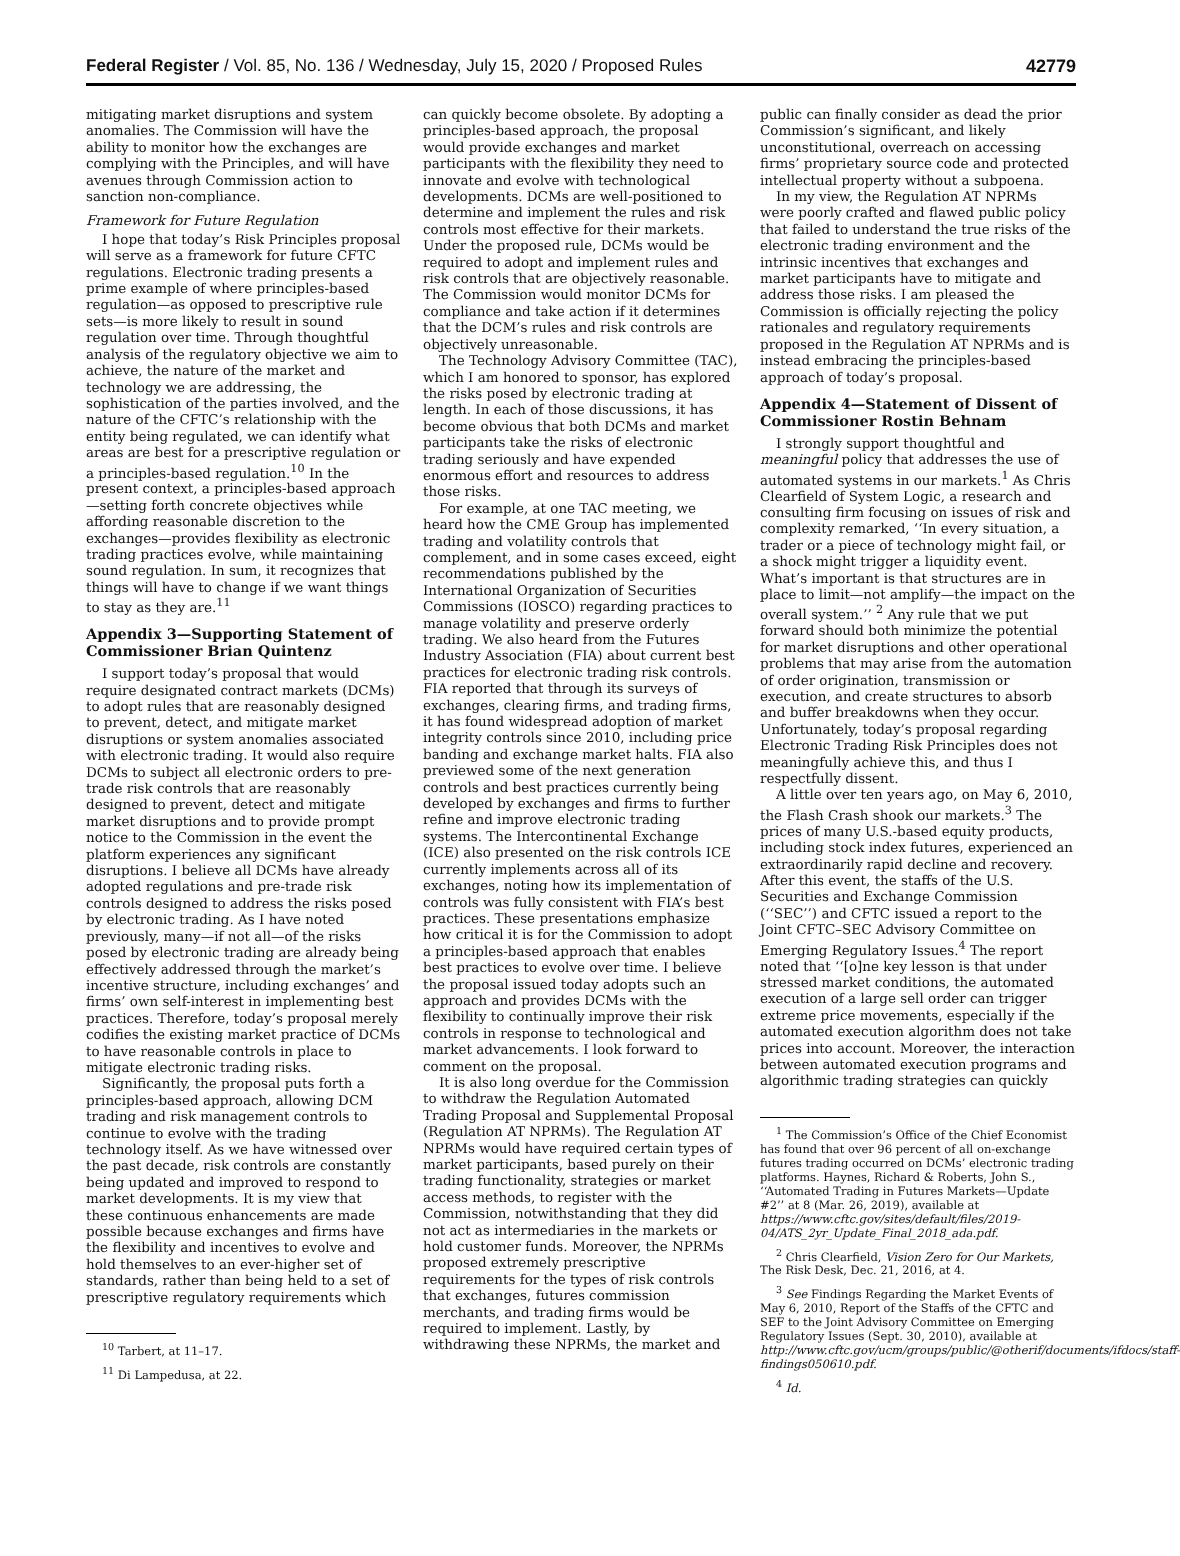Federal Register / Vol. 85, No. 136 / Wednesday, July 15, 2020 / Proposed Rules 42779
mitigating market disruptions and system anomalies. The Commission will have the ability to monitor how the exchanges are complying with the Principles, and will have avenues through Commission action to sanction non-compliance.
Framework for Future Regulation
I hope that today’s Risk Principles proposal will serve as a framework for future CFTC regulations. Electronic trading presents a prime example of where principles-based regulation—as opposed to prescriptive rule sets—is more likely to result in sound regulation over time. Through thoughtful analysis of the regulatory objective we aim to achieve, the nature of the market and technology we are addressing, the sophistication of the parties involved, and the nature of the CFTC’s relationship with the entity being regulated, we can identify what areas are best for a prescriptive regulation or a principles-based regulation.<sup>10</sup> In the present context, a principles-based approach—setting forth concrete objectives while affording reasonable discretion to the exchanges—provides flexibility as electronic trading practices evolve, while maintaining sound regulation. In sum, it recognizes that things will have to change if we want things to stay as they are.<sup>11</sup>
Appendix 3—Supporting Statement of Commissioner Brian Quintenz
I support today’s proposal that would require designated contract markets (DCMs) to adopt rules that are reasonably designed to prevent, detect, and mitigate market disruptions or system anomalies associated with electronic trading. It would also require DCMs to subject all electronic orders to pre-trade risk controls that are reasonably designed to prevent, detect and mitigate market disruptions and to provide prompt notice to the Commission in the event the platform experiences any significant disruptions. I believe all DCMs have already adopted regulations and pre-trade risk controls designed to address the risks posed by electronic trading. As I have noted previously, many—if not all—of the risks posed by electronic trading are already being effectively addressed through the market’s incentive structure, including exchanges’ and firms’ own self-interest in implementing best practices. Therefore, today’s proposal merely codifies the existing market practice of DCMs to have reasonable controls in place to mitigate electronic trading risks.
Significantly, the proposal puts forth a principles-based approach, allowing DCM trading and risk management controls to continue to evolve with the trading technology itself. As we have witnessed over the past decade, risk controls are constantly being updated and improved to respond to market developments. It is my view that these continuous enhancements are made possible because exchanges and firms have the flexibility and incentives to evolve and hold themselves to an ever-higher set of standards, rather than being held to a set of prescriptive regulatory requirements which
<sup>10</sup> Tarbert, at 11–17.
<sup>11</sup> Di Lampedusa, at 22.
can quickly become obsolete. By adopting a principles-based approach, the proposal would provide exchanges and market participants with the flexibility they need to innovate and evolve with technological developments. DCMs are well-positioned to determine and implement the rules and risk controls most effective for their markets. Under the proposed rule, DCMs would be required to adopt and implement rules and risk controls that are objectively reasonable. The Commission would monitor DCMs for compliance and take action if it determines that the DCM’s rules and risk controls are objectively unreasonable.
The Technology Advisory Committee (TAC), which I am honored to sponsor, has explored the risks posed by electronic trading at length. In each of those discussions, it has become obvious that both DCMs and market participants take the risks of electronic trading seriously and have expended enormous effort and resources to address those risks.
For example, at one TAC meeting, we heard how the CME Group has implemented trading and volatility controls that complement, and in some cases exceed, eight recommendations published by the International Organization of Securities Commissions (IOSCO) regarding practices to manage volatility and preserve orderly trading. We also heard from the Futures Industry Association (FIA) about current best practices for electronic trading risk controls. FIA reported that through its surveys of exchanges, clearing firms, and trading firms, it has found widespread adoption of market integrity controls since 2010, including price banding and exchange market halts. FIA also previewed some of the next generation controls and best practices currently being developed by exchanges and firms to further refine and improve electronic trading systems. The Intercontinental Exchange (ICE) also presented on the risk controls ICE currently implements across all of its exchanges, noting how its implementation of controls was fully consistent with FIA’s best practices. These presentations emphasize how critical it is for the Commission to adopt a principles-based approach that enables best practices to evolve over time. I believe the proposal issued today adopts such an approach and provides DCMs with the flexibility to continually improve their risk controls in response to technological and market advancements. I look forward to comment on the proposal.
It is also long overdue for the Commission to withdraw the Regulation Automated Trading Proposal and Supplemental Proposal (Regulation AT NPRMs). The Regulation AT NPRMs would have required certain types of market participants, based purely on their trading functionality, strategies or market access methods, to register with the Commission, notwithstanding that they did not act as intermediaries in the markets or hold customer funds. Moreover, the NPRMs proposed extremely prescriptive requirements for the types of risk controls that exchanges, futures commission merchants, and trading firms would be required to implement. Lastly, by withdrawing these NPRMs, the market and
public can finally consider as dead the prior Commission’s significant, and likely unconstitutional, overreach on accessing firms’ proprietary source code and protected intellectual property without a subpoena.
In my view, the Regulation AT NPRMs were poorly crafted and flawed public policy that failed to understand the true risks of the electronic trading environment and the intrinsic incentives that exchanges and market participants have to mitigate and address those risks. I am pleased the Commission is officially rejecting the policy rationales and regulatory requirements proposed in the Regulation AT NPRMs and is instead embracing the principles-based approach of today’s proposal.
Appendix 4—Statement of Dissent of Commissioner Rostin Behnam
I strongly support thoughtful and meaningful policy that addresses the use of automated systems in our markets.<sup>1</sup> As Chris Clearfield of System Logic, a research and consulting firm focusing on issues of risk and complexity remarked, ‘‘In every situation, a trader or a piece of technology might fail, or a shock might trigger a liquidity event. What’s important is that structures are in place to limit—not amplify—the impact on the overall system.’’ <sup>2</sup> Any rule that we put forward should both minimize the potential for market disruptions and other operational problems that may arise from the automation of order origination, transmission or execution, and create structures to absorb and buffer breakdowns when they occur. Unfortunately, today’s proposal regarding Electronic Trading Risk Principles does not meaningfully achieve this, and thus I respectfully dissent.
A little over ten years ago, on May 6, 2010, the Flash Crash shook our markets.<sup>3</sup> The prices of many U.S.-based equity products, including stock index futures, experienced an extraordinarily rapid decline and recovery. After this event, the staffs of the U.S. Securities and Exchange Commission (‘‘SEC’’) and CFTC issued a report to the Joint CFTC–SEC Advisory Committee on Emerging Regulatory Issues.<sup>4</sup> The report noted that ‘‘[o]ne key lesson is that under stressed market conditions, the automated execution of a large sell order can trigger extreme price movements, especially if the automated execution algorithm does not take prices into account. Moreover, the interaction between automated execution programs and algorithmic trading strategies can quickly
<sup>1</sup> The Commission’s Office of the Chief Economist has found that over 96 percent of all on-exchange futures trading occurred on DCMs’ electronic trading platforms. Haynes, Richard & Roberts, John S., ‘‘Automated Trading in Futures Markets—Update #2’’ at 8 (Mar. 26, 2019), available at https://www.cftc.gov/sites/default/files/2019-04/ATS_2yr_Update_Final_2018_ada.pdf.
<sup>2</sup> Chris Clearfield, Vision Zero for Our Markets, The Risk Desk, Dec. 21, 2016, at 4.
<sup>3</sup> See Findings Regarding the Market Events of May 6, 2010, Report of the Staffs of the CFTC and SEF to the Joint Advisory Committee on Emerging Regulatory Issues (Sept. 30, 2010), available at http://www.cftc.gov/ucm/groups/public/@otherif/documents/ifdocs/staff-findings050610.pdf.
<sup>4</sup> Id.